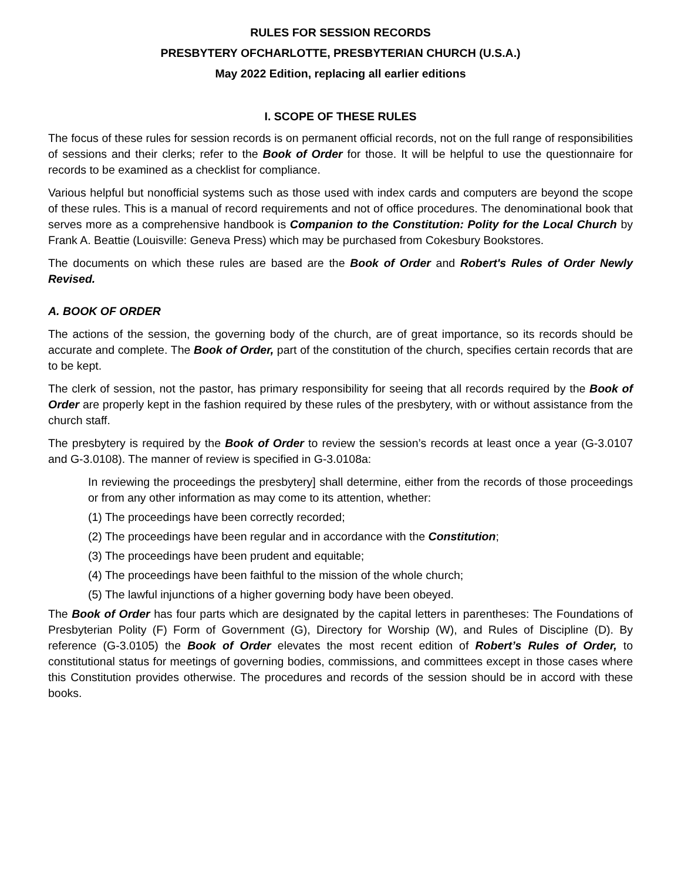RULES FOR SESSION RECORDS
PRESBYTERY OFCHARLOTTE, PRESBYTERIAN CHURCH (U.S.A.)
May 2022 Edition, replacing all earlier editions
I. SCOPE OF THESE RULES
The focus of these rules for session records is on permanent official records, not on the full range of responsibilities of sessions and their clerks; refer to the Book of Order for those. It will be helpful to use the questionnaire for records to be examined as a checklist for compliance.
Various helpful but nonofficial systems such as those used with index cards and computers are beyond the scope of these rules. This is a manual of record requirements and not of office procedures. The denominational book that serves more as a comprehensive handbook is Companion to the Constitution: Polity for the Local Church by Frank A. Beattie (Louisville: Geneva Press) which may be purchased from Cokesbury Bookstores.
The documents on which these rules are based are the Book of Order and Robert's Rules of Order Newly Revised.
A. BOOK OF ORDER
The actions of the session, the governing body of the church, are of great importance, so its records should be accurate and complete. The Book of Order, part of the constitution of the church, specifies certain records that are to be kept.
The clerk of session, not the pastor, has primary responsibility for seeing that all records required by the Book of Order are properly kept in the fashion required by these rules of the presbytery, with or without assistance from the church staff.
The presbytery is required by the Book of Order to review the session’s records at least once a year (G-3.0107 and G-3.0108). The manner of review is specified in G-3.0108a:
In reviewing the proceedings the presbytery] shall determine, either from the records of those proceedings or from any other information as may come to its attention, whether:
(1) The proceedings have been correctly recorded;
(2) The proceedings have been regular and in accordance with the Constitution;
(3) The proceedings have been prudent and equitable;
(4) The proceedings have been faithful to the mission of the whole church;
(5) The lawful injunctions of a higher governing body have been obeyed.
The Book of Order has four parts which are designated by the capital letters in parentheses: The Foundations of Presbyterian Polity (F) Form of Government (G), Directory for Worship (W), and Rules of Discipline (D). By reference (G-3.0105) the Book of Order elevates the most recent edition of Robert’s Rules of Order, to constitutional status for meetings of governing bodies, commissions, and committees except in those cases where this Constitution provides otherwise. The procedures and records of the session should be in accord with these books.